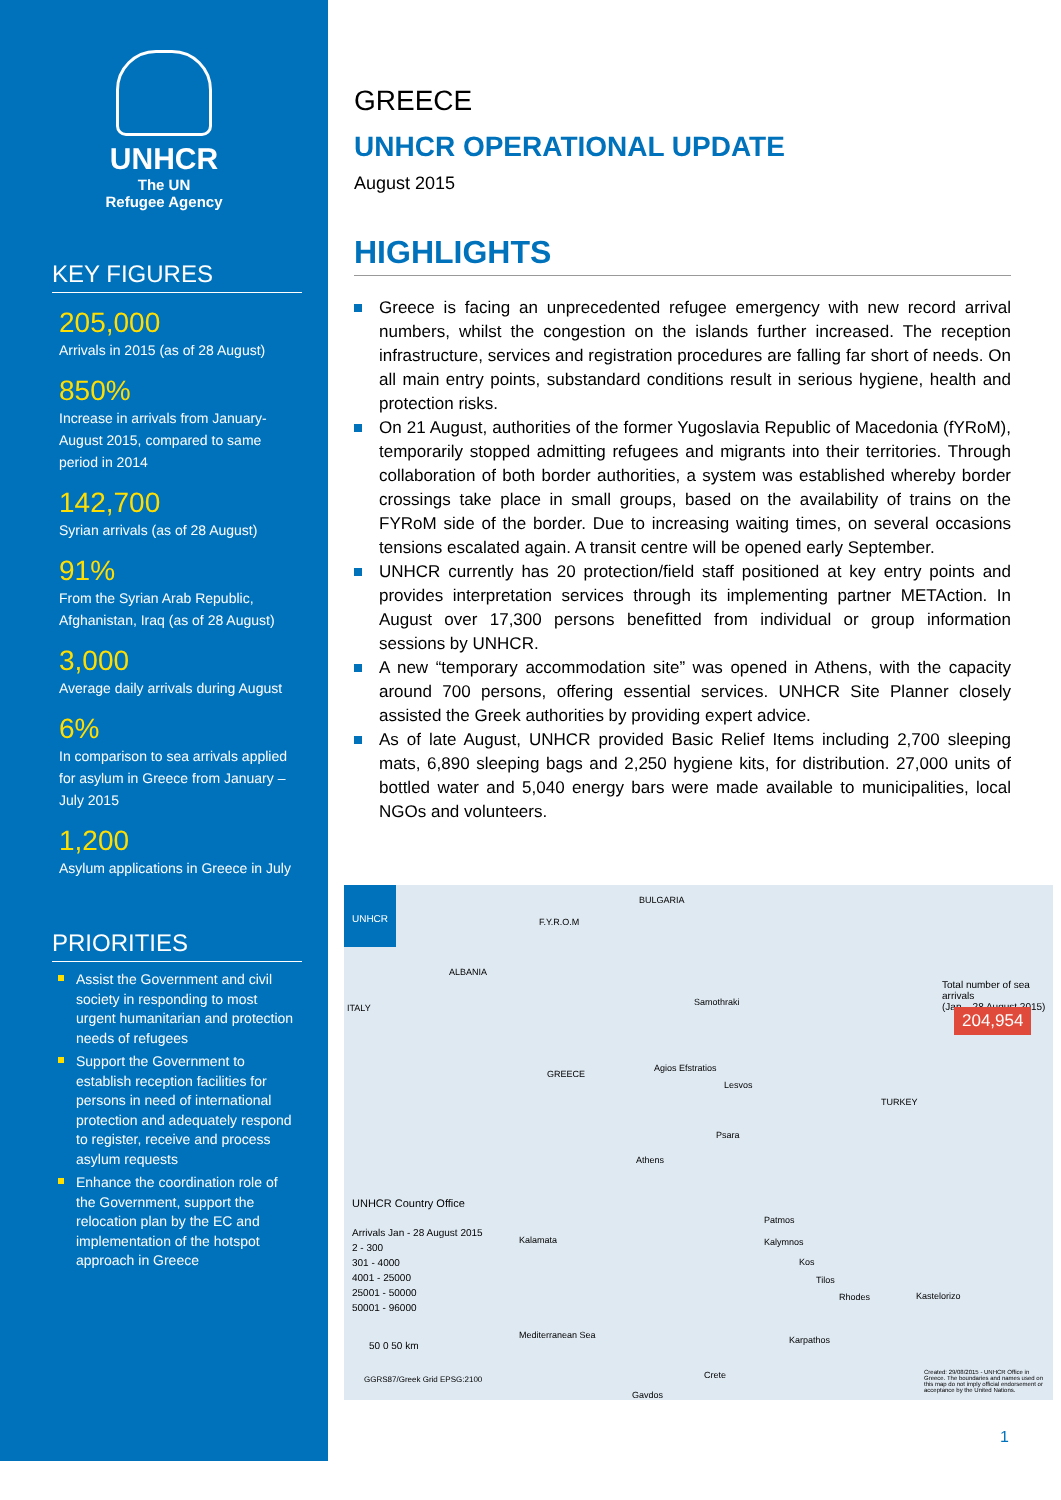UNHCR
The UN
Refugee Agency
KEY FIGURES
205,000
Arrivals in 2015 (as of 28 August)
850%
Increase in arrivals from January-August 2015, compared to same period in 2014
142,700
Syrian arrivals (as of 28 August)
91%
From the Syrian Arab Republic, Afghanistan, Iraq (as of 28 August)
3,000
Average daily arrivals during August
6%
In comparison to sea arrivals applied for asylum in Greece from January – July 2015
1,200
Asylum applications in Greece in July
PRIORITIES
Assist the Government and civil society in responding to most urgent humanitarian and protection needs of refugees
Support the Government to establish reception facilities for persons in need of international protection and adequately respond to register, receive and process asylum requests
Enhance the coordination role of the Government, support the relocation plan by the EC and implementation of the hotspot approach in Greece
GREECE
UNHCR OPERATIONAL UPDATE
August 2015
HIGHLIGHTS
Greece is facing an unprecedented refugee emergency with new record arrival numbers, whilst the congestion on the islands further increased. The reception infrastructure, services and registration procedures are falling far short of needs. On all main entry points, substandard conditions result in serious hygiene, health and protection risks.
On 21 August, authorities of the former Yugoslavia Republic of Macedonia (fYRoM), temporarily stopped admitting refugees and migrants into their territories. Through collaboration of both border authorities, a system was established whereby border crossings take place in small groups, based on the availability of trains on the FYRoM side of the border. Due to increasing waiting times, on several occasions tensions escalated again. A transit centre will be opened early September.
UNHCR currently has 20 protection/field staff positioned at key entry points and provides interpretation services through its implementing partner METAction. In August over 17,300 persons benefitted from individual or group information sessions by UNHCR.
A new “temporary accommodation site” was opened in Athens, with the capacity around 700 persons, offering essential services. UNHCR Site Planner closely assisted the Greek authorities by providing expert advice.
As of late August, UNHCR provided Basic Relief Items including 2,700 sleeping mats, 6,890 sleeping bags and 2,250 hygiene kits, for distribution. 27,000 units of bottled water and 5,040 energy bars were made available to municipalities, local NGOs and volunteers.
UNHCR
F.Y.R.O.M
BULGARIA
ALBANIA
GREECE
TURKEY
ITALY
Samothraki
Agios Efstratios
Lesvos
Psara
Athens
Patmos
Kalymnos
Kos
Tilos
Rhodes Kastelorizo
Karpathos
Crete
Gavdos
Kalamata
Mediterranean Sea
Total number of sea arrivals
(Jan – 28 August 2015)
204,954
UNHCR Country Office
Arrivals Jan - 28 August 2015
2 - 300
301 - 4000
4001 - 25000
25001 - 50000
50001 - 96000
50 0 50 km
GGRS87/Greek Grid EPSG:2100
Created: 29/08/2015 - UNHCR Office in Greece. The boundaries and names used on this map do not imply official endorsement or acceptance by the United Nations.
1